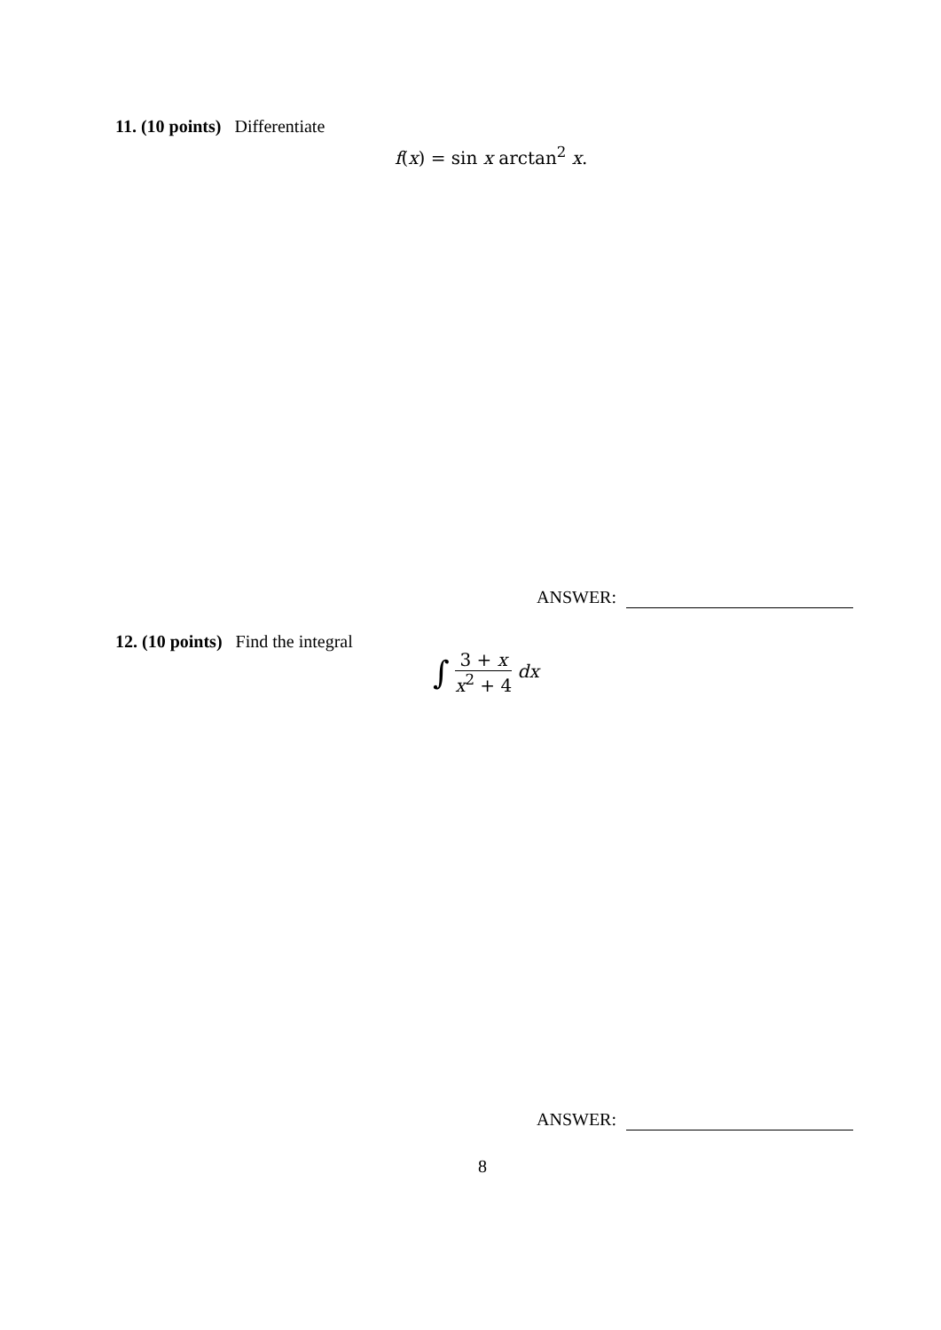11. (10 points) Differentiate
f(x) = sin x arctan<sup>2</sup> x.
ANSWER:
12. (10 points) Find the integral
∫
3 + x
x<sup>2</sup> + 4
dx
ANSWER:
8